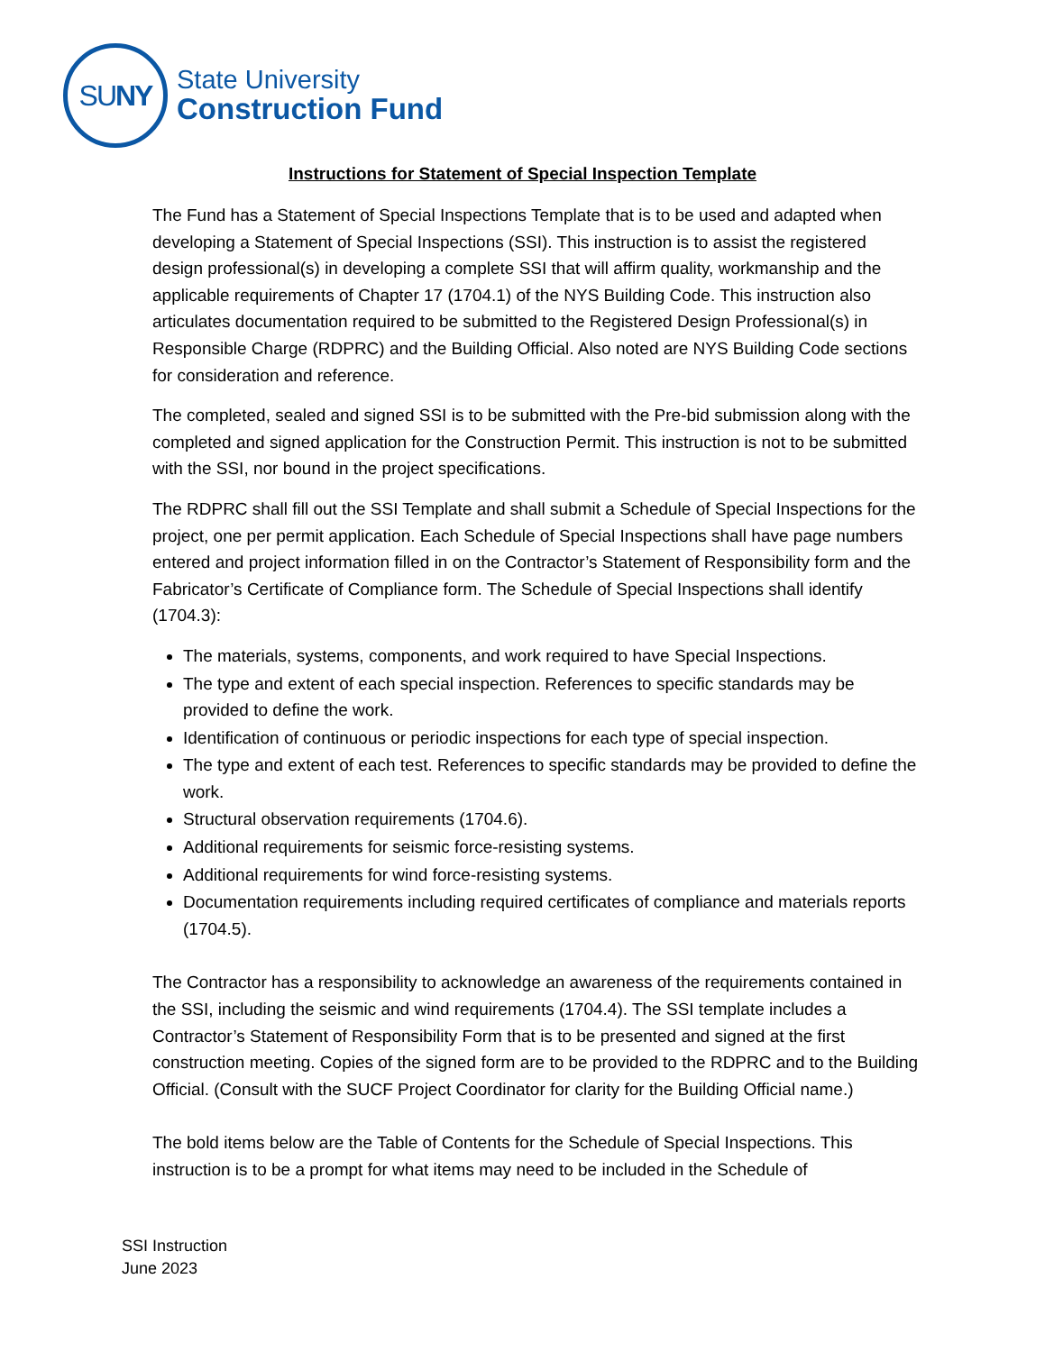SU NY
State University
Construction Fund
Instructions for Statement of Special Inspection Template
The Fund has a Statement of Special Inspections Template that is to be used and adapted when developing a Statement of Special Inspections (SSI). This instruction is to assist the registered design professional(s) in developing a complete SSI that will affirm quality, workmanship and the applicable requirements of Chapter 17 (1704.1) of the NYS Building Code. This instruction also articulates documentation required to be submitted to the Registered Design Professional(s) in Responsible Charge (RDPRC) and the Building Official. Also noted are NYS Building Code sections for consideration and reference.
The completed, sealed and signed SSI is to be submitted with the Pre-bid submission along with the completed and signed application for the Construction Permit. This instruction is not to be submitted with the SSI, nor bound in the project specifications.
The RDPRC shall fill out the SSI Template and shall submit a Schedule of Special Inspections for the project, one per permit application. Each Schedule of Special Inspections shall have page numbers entered and project information filled in on the Contractor’s Statement of Responsibility form and the Fabricator’s Certificate of Compliance form. The Schedule of Special Inspections shall identify (1704.3):
The materials, systems, components, and work required to have Special Inspections.
The type and extent of each special inspection. References to specific standards may be provided to define the work.
Identification of continuous or periodic inspections for each type of special inspection.
The type and extent of each test. References to specific standards may be provided to define the work.
Structural observation requirements (1704.6).
Additional requirements for seismic force-resisting systems.
Additional requirements for wind force-resisting systems.
Documentation requirements including required certificates of compliance and materials reports (1704.5).
The Contractor has a responsibility to acknowledge an awareness of the requirements contained in the SSI, including the seismic and wind requirements (1704.4). The SSI template includes a Contractor’s Statement of Responsibility Form that is to be presented and signed at the first construction meeting. Copies of the signed form are to be provided to the RDPRC and to the Building Official. (Consult with the SUCF Project Coordinator for clarity for the Building Official name.)
The bold items below are the Table of Contents for the Schedule of Special Inspections. This instruction is to be a prompt for what items may need to be included in the Schedule of
SSI Instruction
June 2023